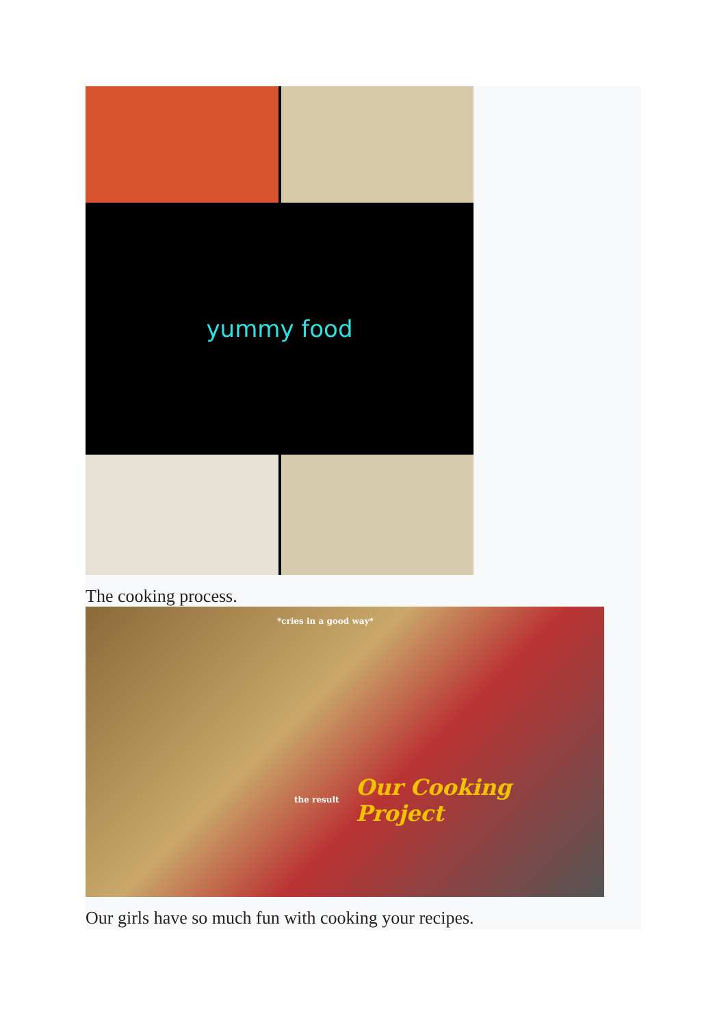yummy food
The cooking process.
*cries in a good way*
Our Cooking Project the result
Our girls have so much fun with cooking your recipes.